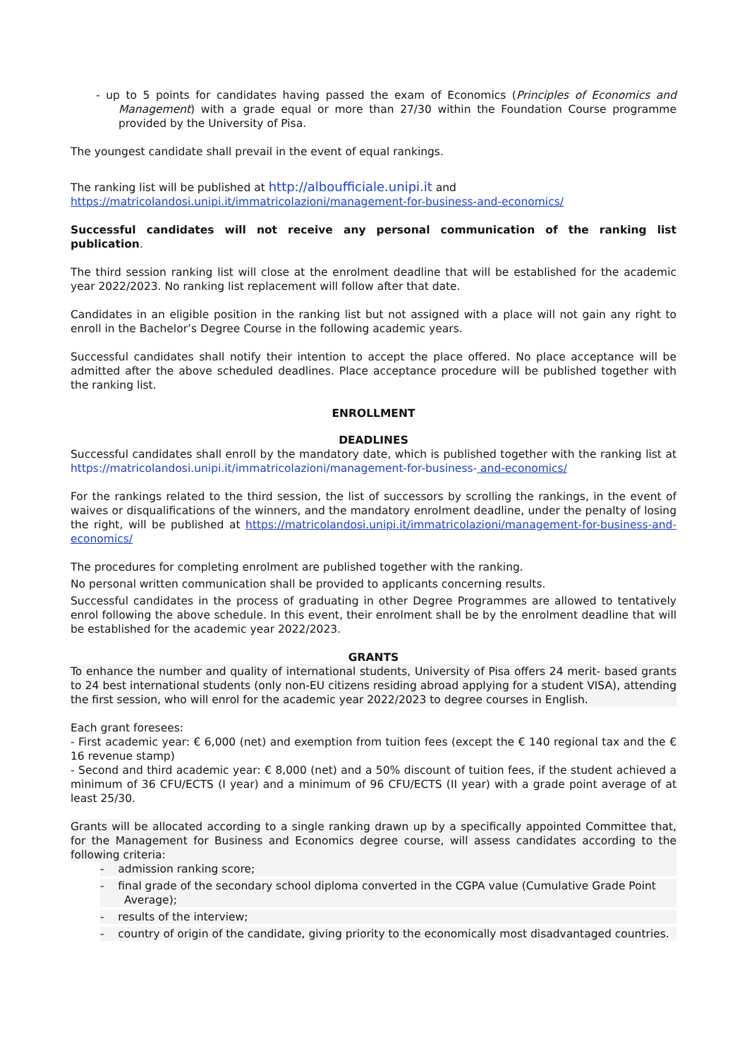- up to 5 points for candidates having passed the exam of Economics (Principles of Economics and Management) with a grade equal or more than 27/30 within the Foundation Course programme provided by the University of Pisa.
The youngest candidate shall prevail in the event of equal rankings.
The ranking list will be published at http://alboufficiale.unipi.it and
https://matricolandosi.unipi.it/immatricolazioni/management-for-business-and-economics/
Successful candidates will not receive any personal communication of the ranking list publication.
The third session ranking list will close at the enrolment deadline that will be established for the academic year 2022/2023. No ranking list replacement will follow after that date.
Candidates in an eligible position in the ranking list but not assigned with a place will not gain any right to enroll in the Bachelor’s Degree Course in the following academic years.
Successful candidates shall notify their intention to accept the place offered. No place acceptance will be admitted after the above scheduled deadlines. Place acceptance procedure will be published together with the ranking list.
ENROLLMENT
DEADLINES
Successful candidates shall enroll by the mandatory date, which is published together with the ranking list at https://matricolandosi.unipi.it/immatricolazioni/management-for-business- and-economics/
For the rankings related to the third session, the list of successors by scrolling the rankings, in the event of waives or disqualifications of the winners, and the mandatory enrolment deadline, under the penalty of losing the right, will be published at https://matricolandosi.unipi.it/immatricolazioni/management-for-business-and-economics/
The procedures for completing enrolment are published together with the ranking.
No personal written communication shall be provided to applicants concerning results.
Successful candidates in the process of graduating in other Degree Programmes are allowed to tentatively enrol following the above schedule. In this event, their enrolment shall be by the enrolment deadline that will be established for the academic year 2022/2023.
GRANTS
To enhance the number and quality of international students, University of Pisa offers 24 merit- based grants to 24 best international students (only non-EU citizens residing abroad applying for a student VISA), attending the first session, who will enrol for the academic year 2022/2023 to degree courses in English.
Each grant foresees:
- First academic year: € 6,000 (net) and exemption from tuition fees (except the € 140 regional tax and the € 16 revenue stamp)
- Second and third academic year: € 8,000 (net) and a 50% discount of tuition fees, if the student achieved a minimum of 36 CFU/ECTS (I year) and a minimum of 96 CFU/ECTS (II year) with a grade point average of at least 25/30.
Grants will be allocated according to a single ranking drawn up by a specifically appointed Committee that, for the Management for Business and Economics degree course, will assess candidates according to the following criteria:
- admission ranking score;
- final grade of the secondary school diploma converted in the CGPA value (Cumulative Grade Point Average);
- results of the interview;
- country of origin of the candidate, giving priority to the economically most disadvantaged countries.